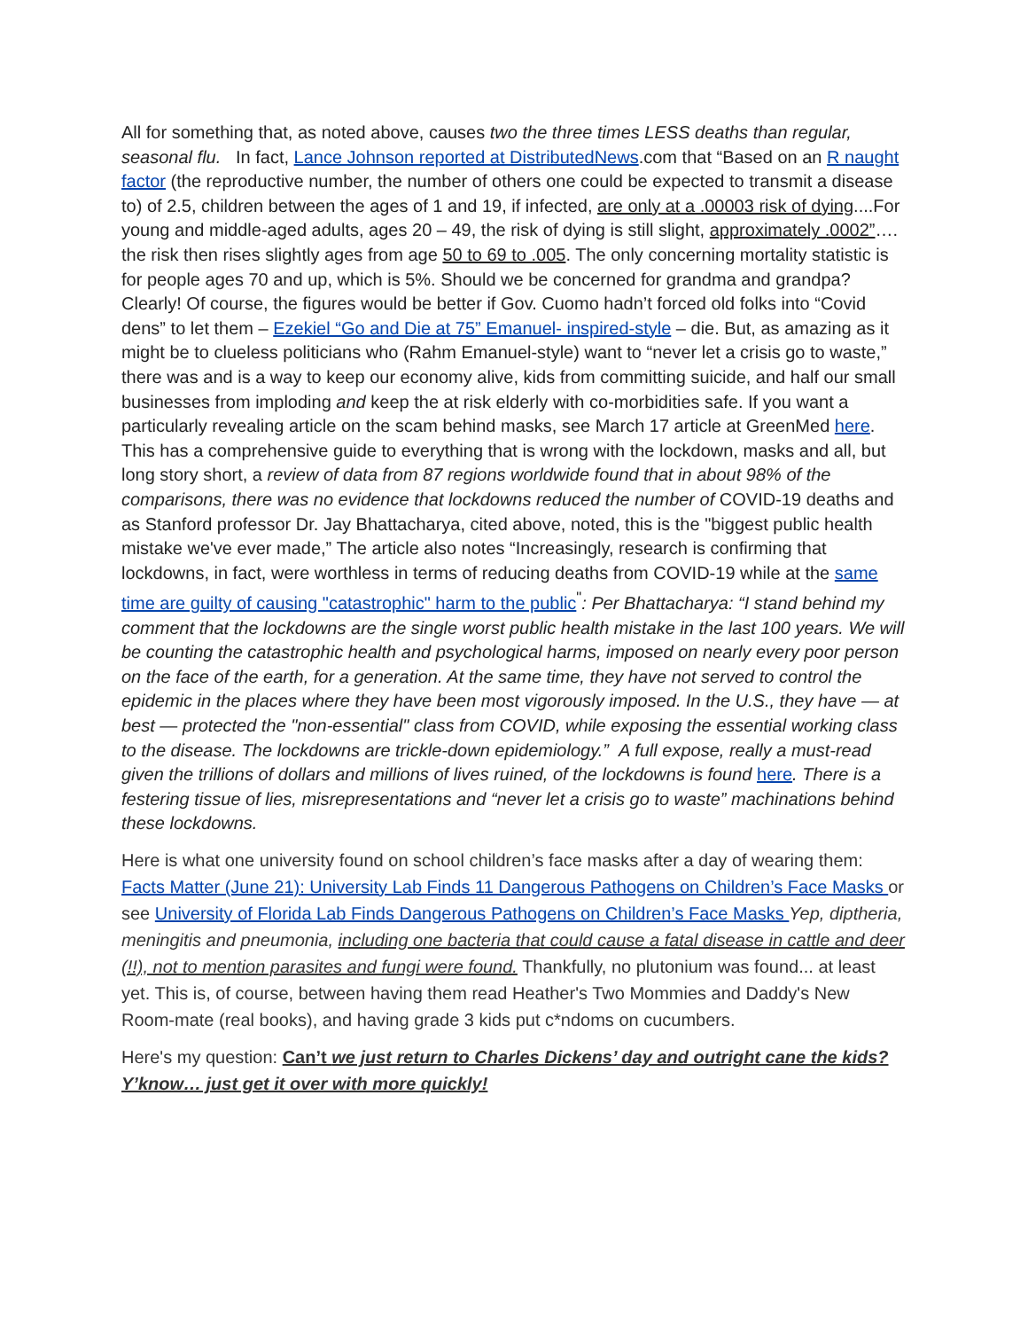All for something that, as noted above, causes two the three times LESS deaths than regular, seasonal flu. In fact, Lance Johnson reported at DistributedNews.com that “Based on an R naught factor (the reproductive number, the number of others one could be expected to transmit a disease to) of 2.5, children between the ages of 1 and 19, if infected, are only at a .00003 risk of dying....For young and middle-aged adults, ages 20 – 49, the risk of dying is still slight, approximately .0002”…. the risk then rises slightly ages from age 50 to 69 to .005. The only concerning mortality statistic is for people ages 70 and up, which is 5%. Should we be concerned for grandma and grandpa? Clearly! Of course, the figures would be better if Gov. Cuomo hadn’t forced old folks into “Covid dens” to let them – Ezekiel “Go and Die at 75” Emanuel- inspired-style – die. But, as amazing as it might be to clueless politicians who (Rahm Emanuel-style) want to “never let a crisis go to waste,” there was and is a way to keep our economy alive, kids from committing suicide, and half our small businesses from imploding and keep the at risk elderly with co-morbidities safe. If you want a particularly revealing article on the scam behind masks, see March 17 article at GreenMed here. This has a comprehensive guide to everything that is wrong with the lockdown, masks and all, but long story short, a review of data from 87 regions worldwide found that in about 98% of the comparisons, there was no evidence that lockdowns reduced the number of COVID-19 deaths and as Stanford professor Dr. Jay Bhattacharya, cited above, noted, this is the "biggest public health mistake we've ever made,” The article also notes “Increasingly, research is confirming that lockdowns, in fact, were worthless in terms of reducing deaths from COVID-19 while at the same time are guilty of causing "catastrophic" harm to the public<sup>"</sup>: Per Bhattacharya: “I stand behind my comment that the lockdowns are the single worst public health mistake in the last 100 years. We will be counting the catastrophic health and psychological harms, imposed on nearly every poor person on the face of the earth, for a generation. At the same time, they have not served to control the epidemic in the places where they have been most vigorously imposed. In the U.S., they have — at best — protected the "non-essential" class from COVID, while exposing the essential working class to the disease. The lockdowns are trickle-down epidemiology.” A full expose, really a must-read given the trillions of dollars and millions of lives ruined, of the lockdowns is found here. There is a festering tissue of lies, misrepresentations and “never let a crisis go to waste” machinations behind these lockdowns.
Here is what one university found on school children’s face masks after a day of wearing them: Facts Matter (June 21): University Lab Finds 11 Dangerous Pathogens on Children’s Face Masks or see University of Florida Lab Finds Dangerous Pathogens on Children’s Face Masks Yep, diptheria, meningitis and pneumonia, including one bacteria that could cause a fatal disease in cattle and deer (!!), not to mention parasites and fungi were found. Thankfully, no plutonium was found... at least yet. This is, of course, between having them read Heather's Two Mommies and Daddy's New Room-mate (real books), and having grade 3 kids put c*ndoms on cucumbers.
Here's my question: Can’t we just return to Charles Dickens’ day and outright cane the kids? Y’know… just get it over with more quickly!